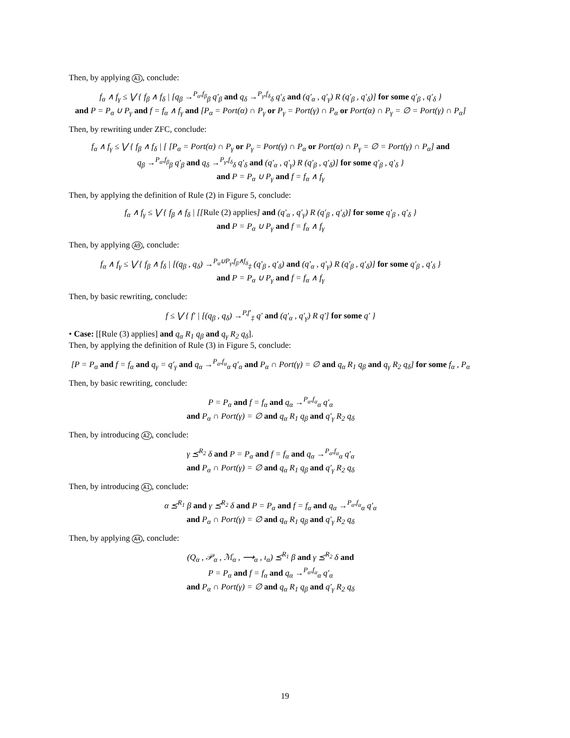Then, by applying A3, conclude:
f<sub>α</sub> ∧ f<sub>γ</sub> ≤ ⋁ { f<sub>β</sub> ∧ f<sub>δ</sub> | [q<sub>β</sub> →<sup>P<sub>α</sub>,f<sub>β</sub></sup><sub>β</sub> q′<sub>β</sub> and q<sub>δ</sub> →<sup>P<sub>γ</sub>,f<sub>δ</sub></sup><sub>δ</sub> q′<sub>δ</sub> and (q′<sub>α</sub> , q′<sub>γ</sub>) R (q′<sub>β</sub> , q′<sub>δ</sub>)] for some q′<sub>β</sub> , q′<sub>δ</sub> }
and P = P<sub>α</sub> ∪ P<sub>γ</sub> and f = f<sub>α</sub> ∧ f<sub>γ</sub> and [P<sub>α</sub> = Port(α) ∩ P<sub>γ</sub> or P<sub>γ</sub> = Port(γ) ∩ P<sub>α</sub> or Port(α) ∩ P<sub>γ</sub> = ∅ = Port(γ) ∩ P<sub>α</sub>]
Then, by rewriting under ZFC, conclude:
f<sub>α</sub> ∧ f<sub>γ</sub> ≤ ⋁ { f<sub>β</sub> ∧ f<sub>δ</sub> | [ [P<sub>α</sub> = Port(α) ∩ P<sub>γ</sub> or P<sub>γ</sub> = Port(γ) ∩ P<sub>α</sub> or Port(α) ∩ P<sub>γ</sub> = ∅ = Port(γ) ∩ P<sub>α</sub>] and
q<sub>β</sub> →<sup>P<sub>α</sub>,f<sub>β</sub></sup><sub>β</sub> q′<sub>β</sub> and q<sub>δ</sub> →<sup>P<sub>γ</sub>,f<sub>δ</sub></sup><sub>δ</sub> q′<sub>δ</sub> and (q′<sub>α</sub> , q′<sub>γ</sub>) R (q′<sub>β</sub> , q′<sub>δ</sub>)] for some q′<sub>β</sub> , q′<sub>δ</sub> }
and P = P<sub>α</sub> ∪ P<sub>γ</sub> and f = f<sub>α</sub> ∧ f<sub>γ</sub>
Then, by applying the definition of Rule (2) in Figure 5, conclude:
f<sub>α</sub> ∧ f<sub>γ</sub> ≤ ⋁ { f<sub>β</sub> ∧ f<sub>δ</sub> | [[Rule (2) applies] and (q′<sub>α</sub> , q′<sub>γ</sub>) R (q′<sub>β</sub> , q′<sub>δ</sub>)] for some q′<sub>β</sub> , q′<sub>δ</sub> }
and P = P<sub>α</sub> ∪ P<sub>γ</sub> and f = f<sub>α</sub> ∧ f<sub>γ</sub>
Then, by applying A9, conclude:
f<sub>α</sub> ∧ f<sub>γ</sub> ≤ ⋁ { f<sub>β</sub> ∧ f<sub>δ</sub> | [(q<sub>β</sub> , q<sub>δ</sub>) →<sup>P<sub>α</sub>∪P<sub>γ</sub>,f<sub>β</sub>∧f<sub>δ</sub></sup><sub>‡</sub> (q′<sub>β</sub> , q′<sub>δ</sub>) and (q′<sub>α</sub> , q′<sub>γ</sub>) R (q′<sub>β</sub> , q′<sub>δ</sub>)] for some q′<sub>β</sub> , q′<sub>δ</sub> }
and P = P<sub>α</sub> ∪ P<sub>γ</sub> and f = f<sub>α</sub> ∧ f<sub>γ</sub>
Then, by basic rewriting, conclude:
f ≤ ⋁ { f′ | [(q<sub>β</sub> , q<sub>δ</sub>) →<sup>P,f′</sup><sub>‡</sub> q′ and (q′<sub>α</sub> , q′<sub>γ</sub>) R q′] for some q′ }
• Case: [[Rule (3) applies] and q<sub>α</sub> R<sub>1</sub> q<sub>β</sub> and q<sub>γ</sub> R<sub>2</sub> q<sub>δ</sub>].
Then, by applying the definition of Rule (3) in Figure 5, conclude:
[P = P<sub>α</sub> and f = f<sub>α</sub> and q<sub>γ</sub> = q′<sub>γ</sub> and q<sub>α</sub> →<sup>P<sub>α</sub>,f<sub>α</sub></sup><sub>α</sub> q′<sub>α</sub> and P<sub>α</sub> ∩ Port(γ) = ∅ and q<sub>α</sub> R<sub>1</sub> q<sub>β</sub> and q<sub>γ</sub> R<sub>2</sub> q<sub>δ</sub>] for some f<sub>α</sub> , P<sub>α</sub>
Then, by basic rewriting, conclude:
P = P<sub>α</sub> and f = f<sub>α</sub> and q<sub>α</sub> →<sup>P<sub>α</sub>,f<sub>α</sub></sup><sub>α</sub> q′<sub>α</sub>
and P<sub>α</sub> ∩ Port(γ) = ∅ and q<sub>α</sub> R<sub>1</sub> q<sub>β</sub> and q′<sub>γ</sub> R<sub>2</sub> q<sub>δ</sub>
Then, by introducing A2, conclude:
γ ⪯<sup>R<sub>2</sub></sup> δ and P = P<sub>α</sub> and f = f<sub>α</sub> and q<sub>α</sub> →<sup>P<sub>α</sub>,f<sub>α</sub></sup><sub>α</sub> q′<sub>α</sub>
and P<sub>α</sub> ∩ Port(γ) = ∅ and q<sub>α</sub> R<sub>1</sub> q<sub>β</sub> and q′<sub>γ</sub> R<sub>2</sub> q<sub>δ</sub>
Then, by introducing A1, conclude:
α ⪯<sup>R<sub>1</sub></sup> β and γ ⪯<sup>R<sub>2</sub></sup> δ and P = P<sub>α</sub> and f = f<sub>α</sub> and q<sub>α</sub> →<sup>P<sub>α</sub>,f<sub>α</sub></sup><sub>α</sub> q′<sub>α</sub>
and P<sub>α</sub> ∩ Port(γ) = ∅ and q<sub>α</sub> R<sub>1</sub> q<sub>β</sub> and q′<sub>γ</sub> R<sub>2</sub> q<sub>δ</sub>
Then, by applying A4, conclude:
(Q<sub>α</sub> , 𝒫<sub>α</sub> , ℳ<sub>α</sub> , ⟶<sub>α</sub> , ı<sub>α</sub>) ⪯<sup>R<sub>1</sub></sup> β and γ ⪯<sup>R<sub>2</sub></sup> δ and
P = P<sub>α</sub> and f = f<sub>α</sub> and q<sub>α</sub> →<sup>P<sub>α</sub>,f<sub>α</sub></sup><sub>α</sub> q′<sub>α</sub>
and P<sub>α</sub> ∩ Port(γ) = ∅ and q<sub>α</sub> R<sub>1</sub> q<sub>β</sub> and q′<sub>γ</sub> R<sub>2</sub> q<sub>δ</sub>
19